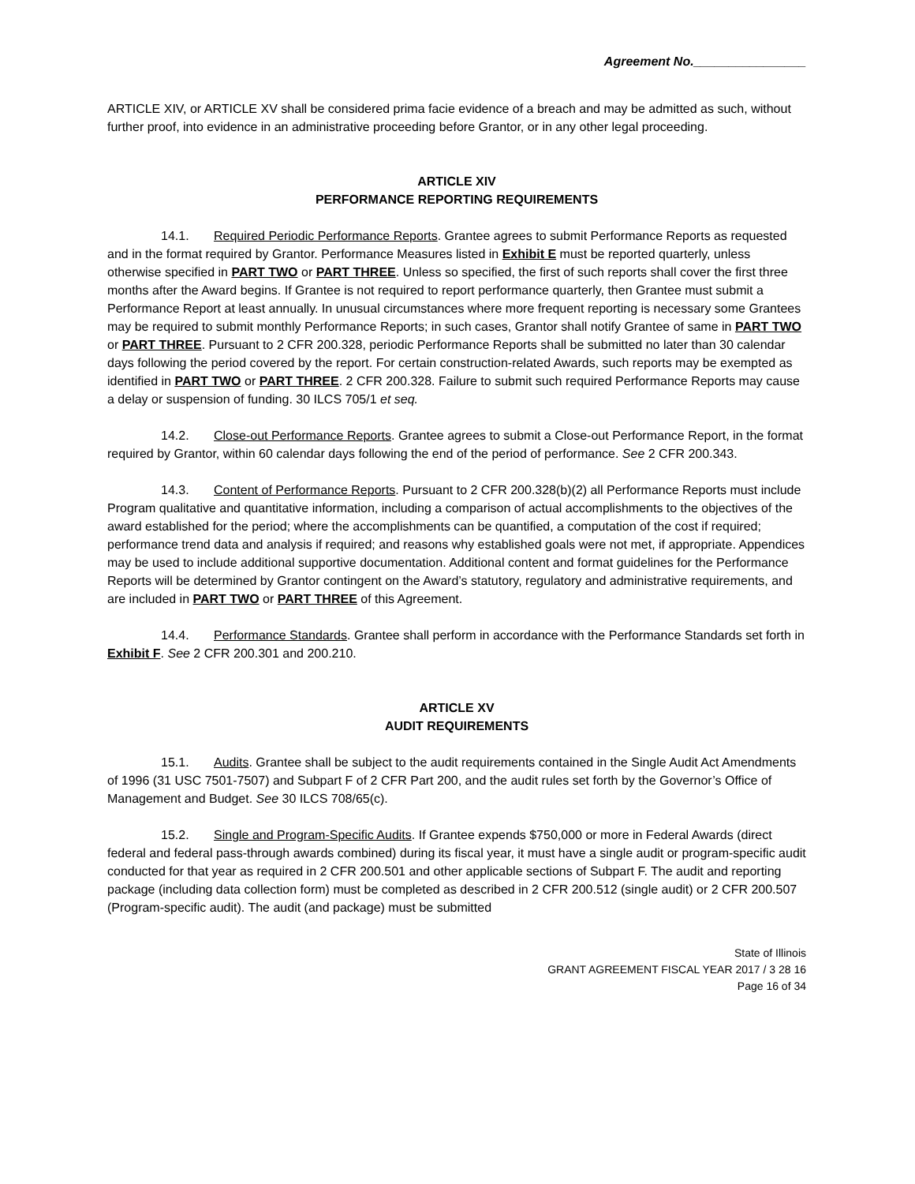Agreement No.________________
ARTICLE XIV, or ARTICLE XV shall be considered prima facie evidence of a breach and may be admitted as such, without further proof, into evidence in an administrative proceeding before Grantor, or in any other legal proceeding.
ARTICLE XIV
PERFORMANCE REPORTING REQUIREMENTS
14.1. Required Periodic Performance Reports. Grantee agrees to submit Performance Reports as requested and in the format required by Grantor. Performance Measures listed in Exhibit E must be reported quarterly, unless otherwise specified in PART TWO or PART THREE. Unless so specified, the first of such reports shall cover the first three months after the Award begins. If Grantee is not required to report performance quarterly, then Grantee must submit a Performance Report at least annually. In unusual circumstances where more frequent reporting is necessary some Grantees may be required to submit monthly Performance Reports; in such cases, Grantor shall notify Grantee of same in PART TWO or PART THREE. Pursuant to 2 CFR 200.328, periodic Performance Reports shall be submitted no later than 30 calendar days following the period covered by the report. For certain construction-related Awards, such reports may be exempted as identified in PART TWO or PART THREE. 2 CFR 200.328. Failure to submit such required Performance Reports may cause a delay or suspension of funding. 30 ILCS 705/1 et seq.
14.2. Close-out Performance Reports. Grantee agrees to submit a Close-out Performance Report, in the format required by Grantor, within 60 calendar days following the end of the period of performance. See 2 CFR 200.343.
14.3. Content of Performance Reports. Pursuant to 2 CFR 200.328(b)(2) all Performance Reports must include Program qualitative and quantitative information, including a comparison of actual accomplishments to the objectives of the award established for the period; where the accomplishments can be quantified, a computation of the cost if required; performance trend data and analysis if required; and reasons why established goals were not met, if appropriate. Appendices may be used to include additional supportive documentation. Additional content and format guidelines for the Performance Reports will be determined by Grantor contingent on the Award’s statutory, regulatory and administrative requirements, and are included in PART TWO or PART THREE of this Agreement.
14.4. Performance Standards. Grantee shall perform in accordance with the Performance Standards set forth in Exhibit F. See 2 CFR 200.301 and 200.210.
ARTICLE XV
AUDIT REQUIREMENTS
15.1. Audits. Grantee shall be subject to the audit requirements contained in the Single Audit Act Amendments of 1996 (31 USC 7501-7507) and Subpart F of 2 CFR Part 200, and the audit rules set forth by the Governor’s Office of Management and Budget. See 30 ILCS 708/65(c).
15.2. Single and Program-Specific Audits. If Grantee expends $750,000 or more in Federal Awards (direct federal and federal pass-through awards combined) during its fiscal year, it must have a single audit or program-specific audit conducted for that year as required in 2 CFR 200.501 and other applicable sections of Subpart F. The audit and reporting package (including data collection form) must be completed as described in 2 CFR 200.512 (single audit) or 2 CFR 200.507 (Program-specific audit). The audit (and package) must be submitted
State of Illinois
GRANT AGREEMENT FISCAL YEAR 2017 / 3 28 16
Page 16 of 34